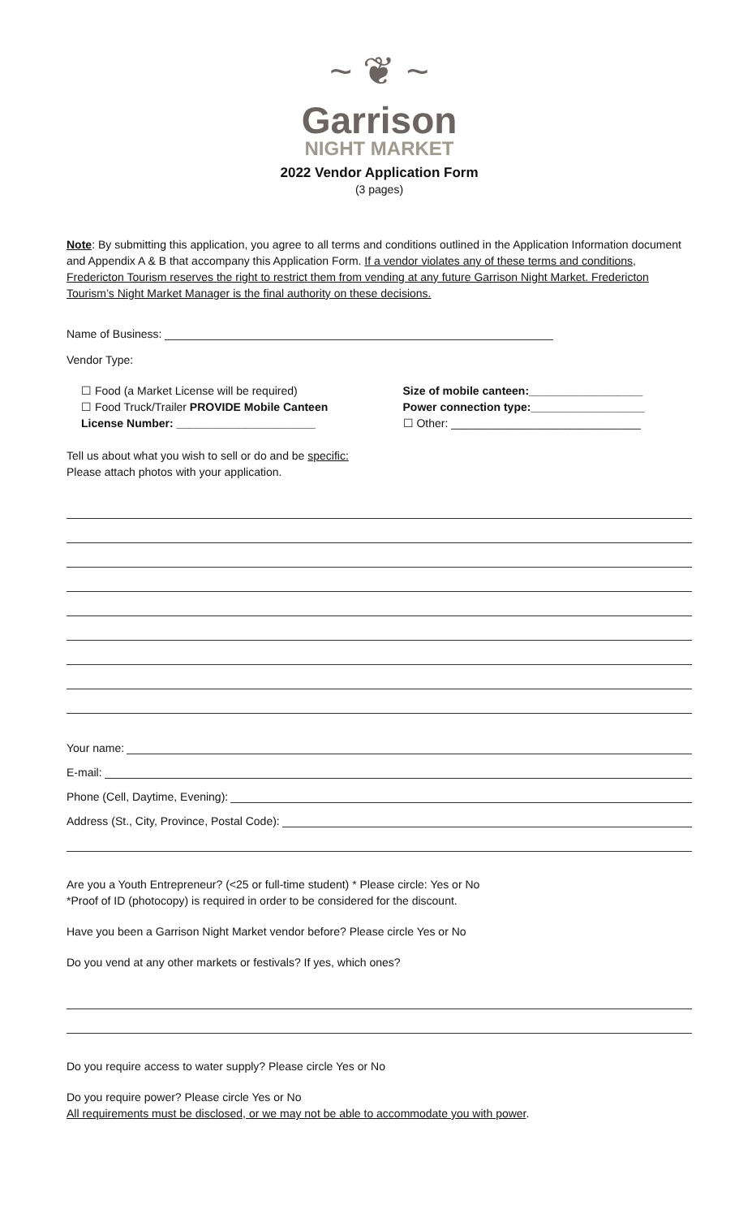~ ❦ ~
Garrison
NIGHT MARKET
2022 Vendor Application Form
(3 pages)
Note: By submitting this application, you agree to all terms and conditions outlined in the Application Information document and Appendix A & B that accompany this Application Form. If a vendor violates any of these terms and conditions, Fredericton Tourism reserves the right to restrict them from vending at any future Garrison Night Market. Fredericton Tourism’s Night Market Manager is the final authority on these decisions.
Name of Business:
Vendor Type:
☐ Food (a Market License will be required)
☐ Food Truck/Trailer PROVIDE Mobile Canteen License Number: ______________________
Size of mobile canteen:__________________
Power connection type:__________________
☐ Other: ______________________________
Tell us about what you wish to sell or do and be specific:
Please attach photos with your application.
Your name:
E-mail:
Phone (Cell, Daytime, Evening):
Address (St., City, Province, Postal Code):
Are you a Youth Entrepreneur? (<25 or full-time student) * Please circle: Yes or No
*Proof of ID (photocopy) is required in order to be considered for the discount.
Have you been a Garrison Night Market vendor before? Please circle Yes or No
Do you vend at any other markets or festivals? If yes, which ones?
Do you require access to water supply? Please circle Yes or No
Do you require power? Please circle Yes or No
All requirements must be disclosed, or we may not be able to accommodate you with power.